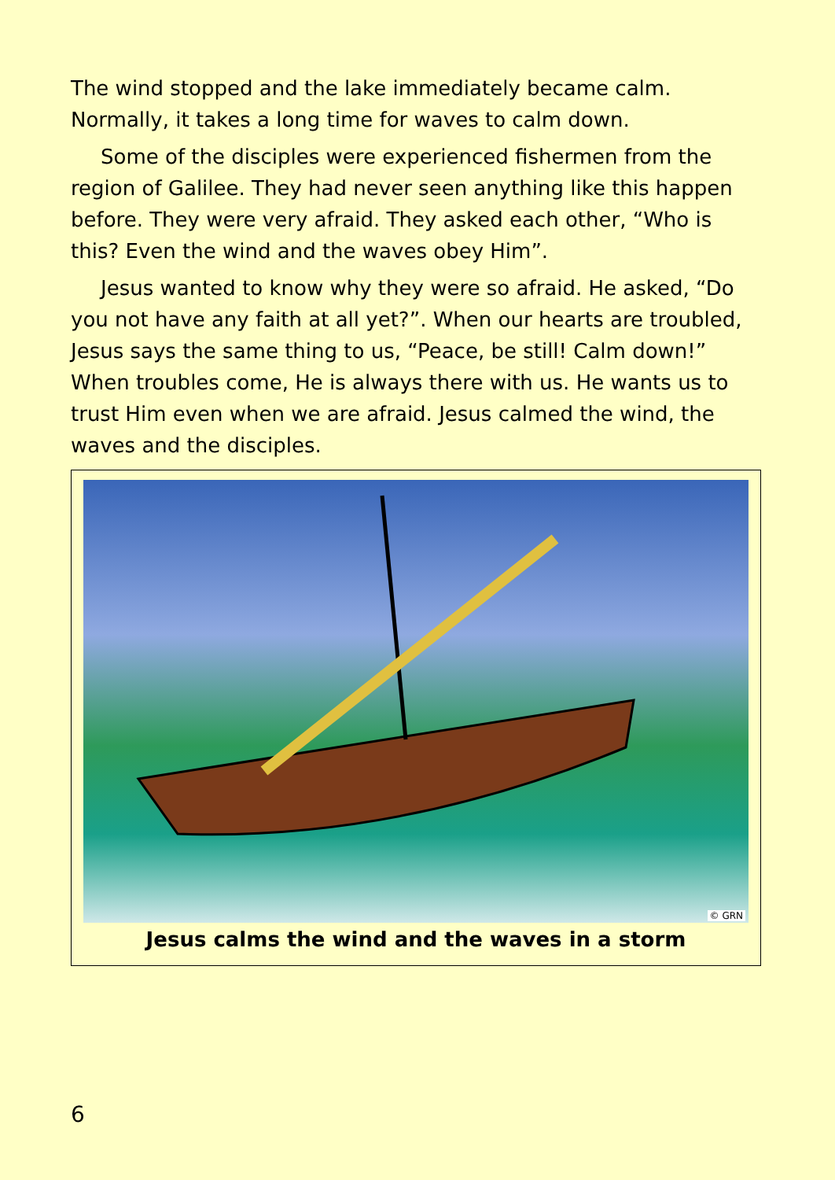The wind stopped and the lake immediately became calm. Normally, it takes a long time for waves to calm down.
Some of the disciples were experienced fishermen from the region of Galilee. They had never seen anything like this happen before. They were very afraid. They asked each other, “Who is this? Even the wind and the waves obey Him”.
Jesus wanted to know why they were so afraid. He asked, “Do you not have any faith at all yet?”. When our hearts are troubled, Jesus says the same thing to us, “Peace, be still! Calm down!” When troubles come, He is always there with us. He wants us to trust Him even when we are afraid. Jesus calmed the wind, the waves and the disciples.
© GRN
Jesus calms the wind and the waves in a storm
6